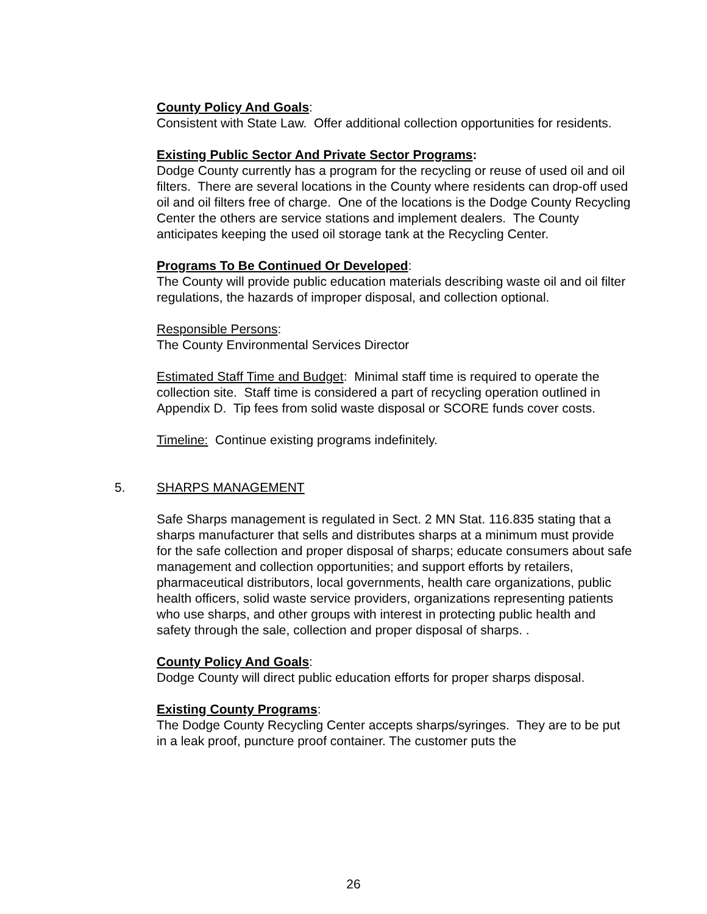County Policy And Goals:
Consistent with State Law. Offer additional collection opportunities for residents.
Existing Public Sector And Private Sector Programs:
Dodge County currently has a program for the recycling or reuse of used oil and oil filters. There are several locations in the County where residents can drop-off used oil and oil filters free of charge. One of the locations is the Dodge County Recycling Center the others are service stations and implement dealers. The County anticipates keeping the used oil storage tank at the Recycling Center.
Programs To Be Continued Or Developed:
The County will provide public education materials describing waste oil and oil filter regulations, the hazards of improper disposal, and collection optional.
Responsible Persons:
The County Environmental Services Director
Estimated Staff Time and Budget: Minimal staff time is required to operate the collection site. Staff time is considered a part of recycling operation outlined in Appendix D. Tip fees from solid waste disposal or SCORE funds cover costs.
Timeline: Continue existing programs indefinitely.
5. SHARPS MANAGEMENT
Safe Sharps management is regulated in Sect. 2 MN Stat. 116.835 stating that a sharps manufacturer that sells and distributes sharps at a minimum must provide for the safe collection and proper disposal of sharps; educate consumers about safe management and collection opportunities; and support efforts by retailers, pharmaceutical distributors, local governments, health care organizations, public health officers, solid waste service providers, organizations representing patients who use sharps, and other groups with interest in protecting public health and safety through the sale, collection and proper disposal of sharps. .
County Policy And Goals:
Dodge County will direct public education efforts for proper sharps disposal.
Existing County Programs:
The Dodge County Recycling Center accepts sharps/syringes. They are to be put in a leak proof, puncture proof container. The customer puts the
26